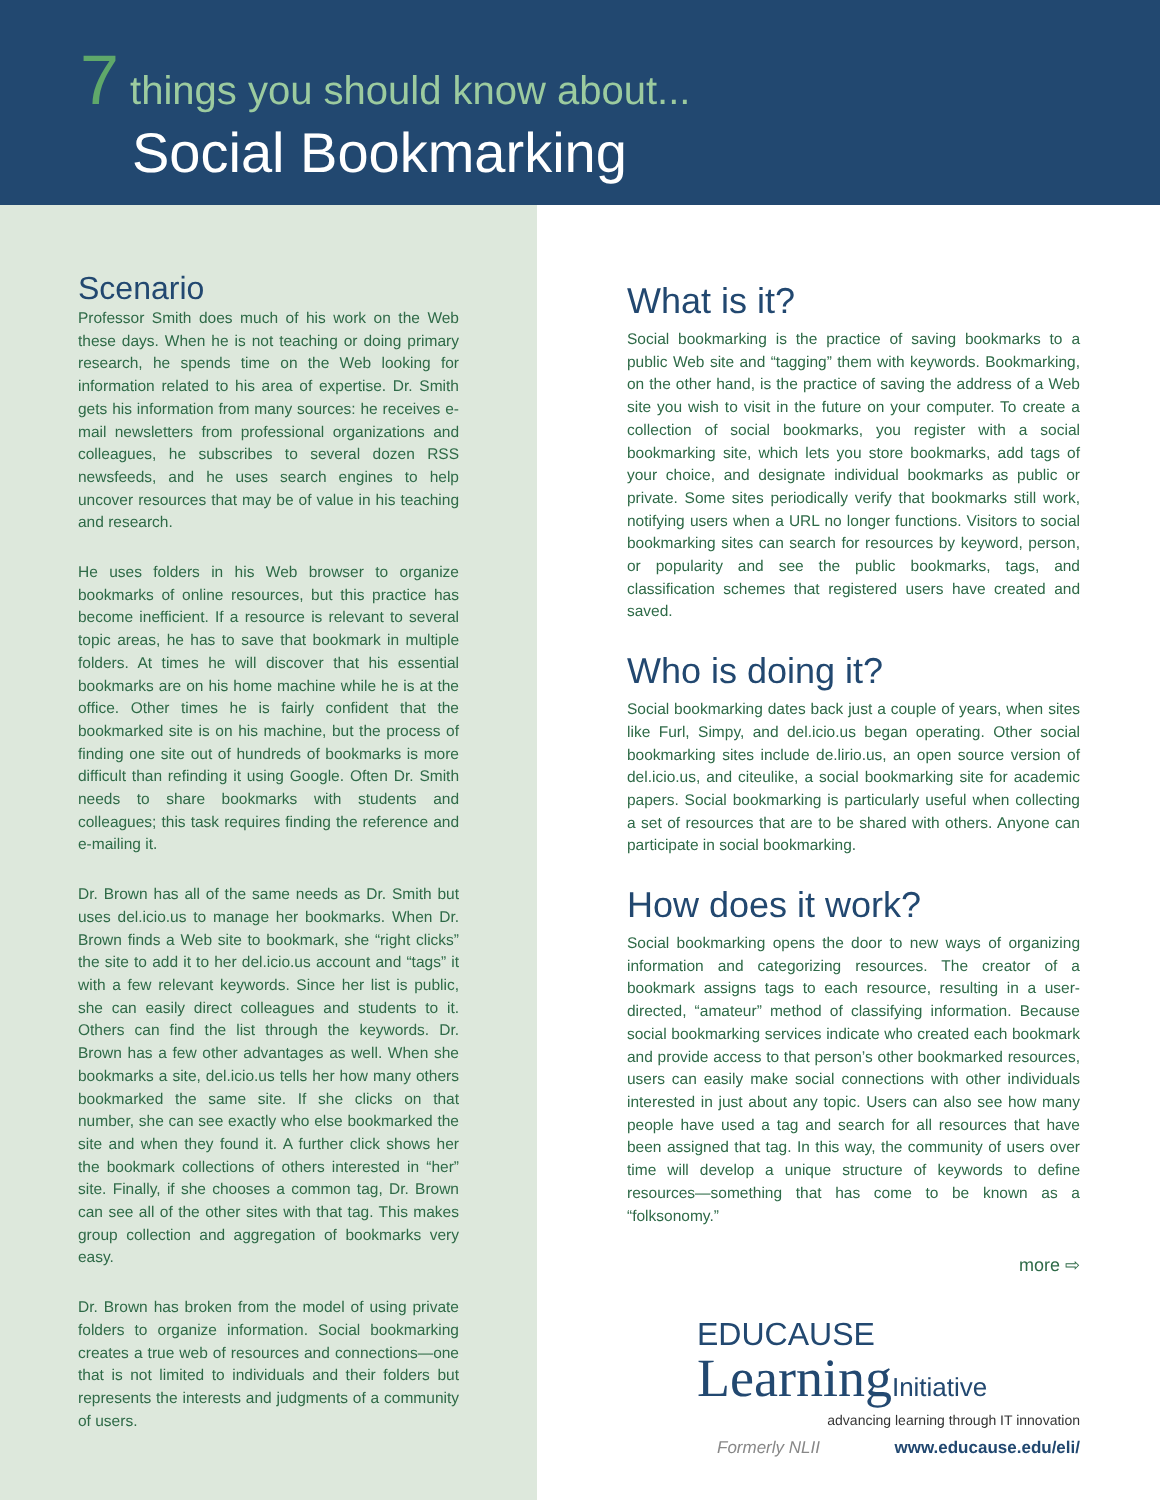7 things you should know about...
Social Bookmarking
Scenario
Professor Smith does much of his work on the Web these days. When he is not teaching or doing primary research, he spends time on the Web looking for information related to his area of expertise. Dr. Smith gets his information from many sources: he receives e-mail newsletters from professional organizations and colleagues, he subscribes to several dozen RSS newsfeeds, and he uses search engines to help uncover resources that may be of value in his teaching and research.
He uses folders in his Web browser to organize bookmarks of online resources, but this practice has become inefficient. If a resource is relevant to several topic areas, he has to save that bookmark in multiple folders. At times he will discover that his essential bookmarks are on his home machine while he is at the office. Other times he is fairly confident that the bookmarked site is on his machine, but the process of finding one site out of hundreds of bookmarks is more difficult than refinding it using Google. Often Dr. Smith needs to share bookmarks with students and colleagues; this task requires finding the reference and e-mailing it.
Dr. Brown has all of the same needs as Dr. Smith but uses del.icio.us to manage her bookmarks. When Dr. Brown finds a Web site to bookmark, she “right clicks” the site to add it to her del.icio.us account and “tags” it with a few relevant keywords. Since her list is public, she can easily direct colleagues and students to it. Others can find the list through the keywords. Dr. Brown has a few other advantages as well. When she bookmarks a site, del.icio.us tells her how many others bookmarked the same site. If she clicks on that number, she can see exactly who else bookmarked the site and when they found it. A further click shows her the bookmark collections of others interested in “her” site. Finally, if she chooses a common tag, Dr. Brown can see all of the other sites with that tag. This makes group collection and aggregation of bookmarks very easy.
Dr. Brown has broken from the model of using private folders to organize information. Social bookmarking creates a true web of resources and connections—one that is not limited to individuals and their folders but represents the interests and judgments of a community of users.
What is it?
Social bookmarking is the practice of saving bookmarks to a public Web site and “tagging” them with keywords. Bookmarking, on the other hand, is the practice of saving the address of a Web site you wish to visit in the future on your computer. To create a collection of social bookmarks, you register with a social bookmarking site, which lets you store bookmarks, add tags of your choice, and designate individual bookmarks as public or private. Some sites periodically verify that bookmarks still work, notifying users when a URL no longer functions. Visitors to social bookmarking sites can search for resources by keyword, person, or popularity and see the public bookmarks, tags, and classification schemes that registered users have created and saved.
Who is doing it?
Social bookmarking dates back just a couple of years, when sites like Furl, Simpy, and del.icio.us began operating. Other social bookmarking sites include de.lirio.us, an open source version of del.icio.us, and citeulike, a social bookmarking site for academic papers. Social bookmarking is particularly useful when collecting a set of resources that are to be shared with others. Anyone can participate in social bookmarking.
How does it work?
Social bookmarking opens the door to new ways of organizing information and categorizing resources. The creator of a bookmark assigns tags to each resource, resulting in a user-directed, “amateur” method of classifying information. Because social bookmarking services indicate who created each bookmark and provide access to that person’s other bookmarked resources, users can easily make social connections with other individuals interested in just about any topic. Users can also see how many people have used a tag and search for all resources that have been assigned that tag. In this way, the community of users over time will develop a unique structure of keywords to define resources—something that has come to be known as a “folksonomy.”
more ⇨
EDUCAUSE
LearningInitiative
advancing learning through IT innovation
Formerly NLII www.educause.edu/eli/